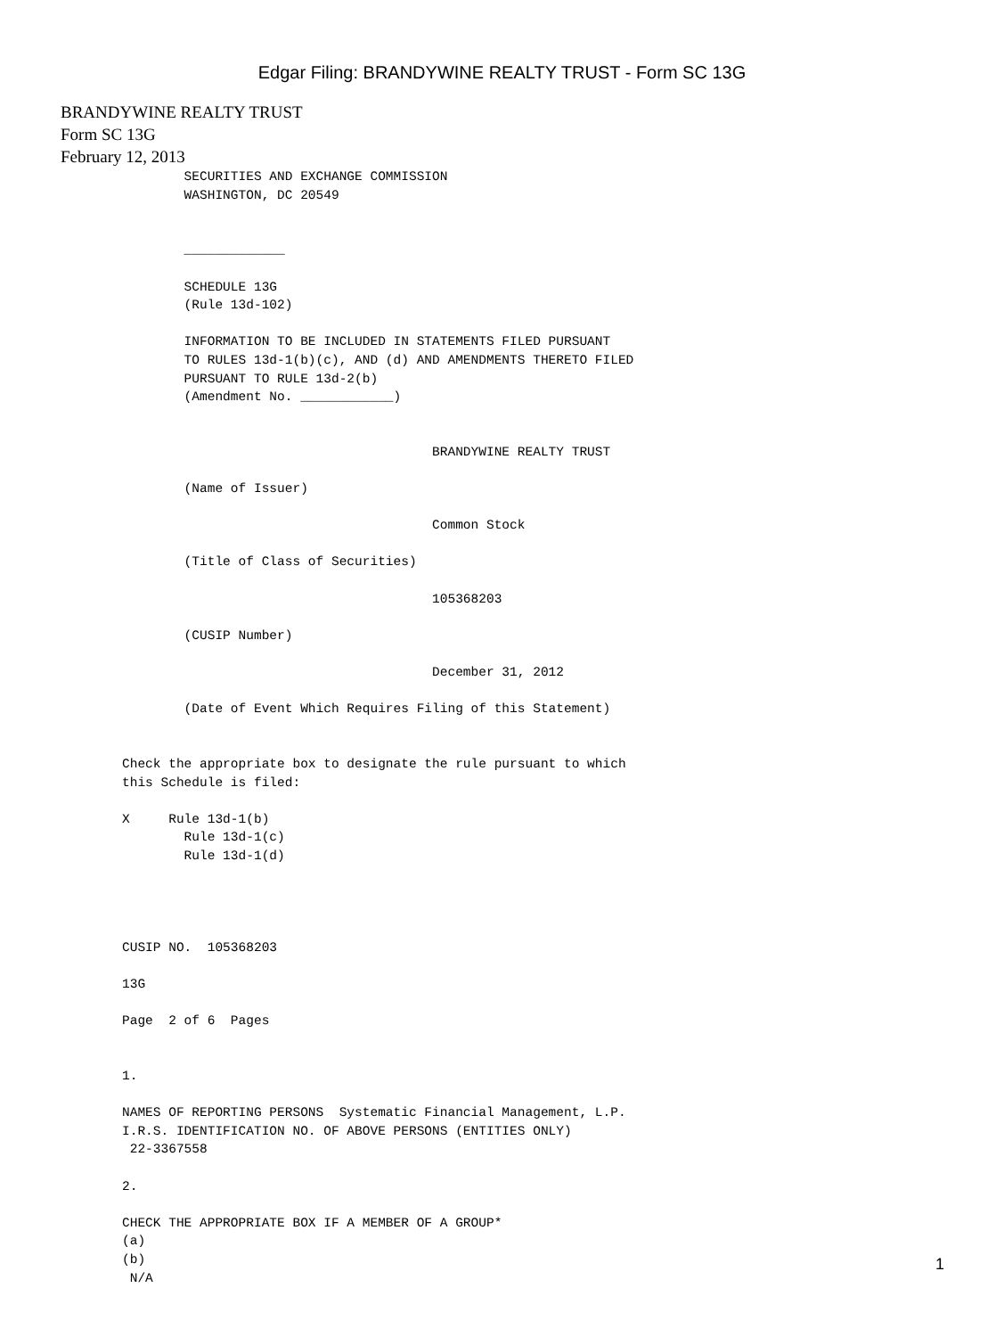Edgar Filing: BRANDYWINE REALTY TRUST - Form SC 13G
BRANDYWINE REALTY TRUST
Form SC 13G
February 12, 2013
        SECURITIES AND EXCHANGE COMMISSION
        WASHINGTON, DC 20549


        _____________

        SCHEDULE 13G
        (Rule 13d-102)

        INFORMATION TO BE INCLUDED IN STATEMENTS FILED PURSUANT
        TO RULES 13d-1(b)(c), AND (d) AND AMENDMENTS THERETO FILED
        PURSUANT TO RULE 13d-2(b)
        (Amendment No. ____________)


                                        BRANDYWINE REALTY TRUST

        (Name of Issuer)

                                        Common Stock

        (Title of Class of Securities)

                                        105368203

        (CUSIP Number)

                                        December 31, 2012

        (Date of Event Which Requires Filing of this Statement)


Check the appropriate box to designate the rule pursuant to which
this Schedule is filed:

X     Rule 13d-1(b)
        Rule 13d-1(c)
        Rule 13d-1(d)




CUSIP NO.  105368203

13G

Page  2 of 6  Pages


1.

NAMES OF REPORTING PERSONS  Systematic Financial Management, L.P.
I.R.S. IDENTIFICATION NO. OF ABOVE PERSONS (ENTITIES ONLY)
 22-3367558

2.

CHECK THE APPROPRIATE BOX IF A MEMBER OF A GROUP*
(a)
(b)
 N/A
1